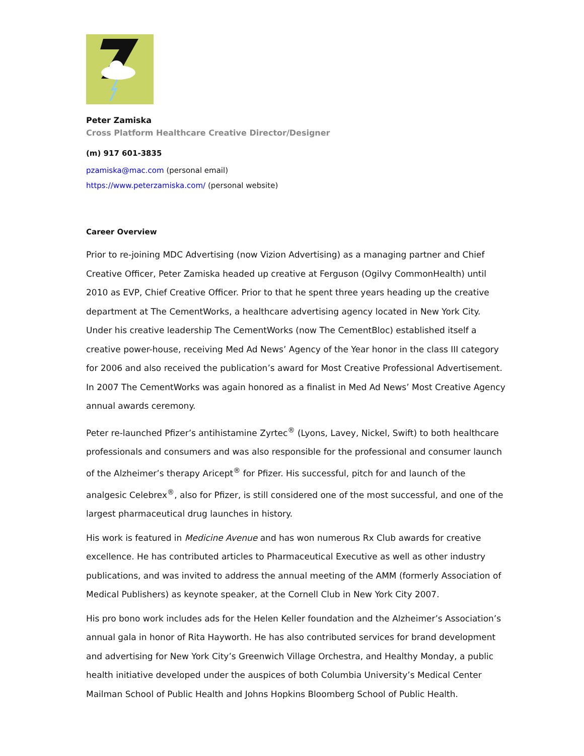Peter Zamiska
Cross Platform Healthcare Creative Director/Designer
(m) 917 601-3835
pzamiska@mac.com (personal email)
https://www.peterzamiska.com/ (personal website)
Career Overview
Prior to re-joining MDC Advertising (now Vizion Advertising) as a managing partner and Chief Creative Officer, Peter Zamiska headed up creative at Ferguson (Ogilvy CommonHealth) until 2010 as EVP, Chief Creative Officer. Prior to that he spent three years heading up the creative department at The CementWorks, a healthcare advertising agency located in New York City. Under his creative leadership The CementWorks (now The CementBloc) established itself a creative power-house, receiving Med Ad News’ Agency of the Year honor in the class III category for 2006 and also received the publication’s award for Most Creative Professional Advertisement. In 2007 The CementWorks was again honored as a finalist in Med Ad News’ Most Creative Agency annual awards ceremony.
Peter re-launched Pfizer’s antihistamine Zyrtec<sup>®</sup> (Lyons, Lavey, Nickel, Swift) to both healthcare professionals and consumers and was also responsible for the professional and consumer launch of the Alzheimer’s therapy Aricept<sup>®</sup> for Pfizer. His successful, pitch for and launch of the analgesic Celebrex<sup>®</sup>, also for Pfizer, is still considered one of the most successful, and one of the largest pharmaceutical drug launches in history.
His work is featured in Medicine Avenue and has won numerous Rx Club awards for creative excellence. He has contributed articles to Pharmaceutical Executive as well as other industry publications, and was invited to address the annual meeting of the AMM (formerly Association of Medical Publishers) as keynote speaker, at the Cornell Club in New York City 2007.
His pro bono work includes ads for the Helen Keller foundation and the Alzheimer’s Association’s annual gala in honor of Rita Hayworth. He has also contributed services for brand development and advertising for New York City’s Greenwich Village Orchestra, and Healthy Monday, a public health initiative developed under the auspices of both Columbia University’s Medical Center Mailman School of Public Health and Johns Hopkins Bloomberg School of Public Health.